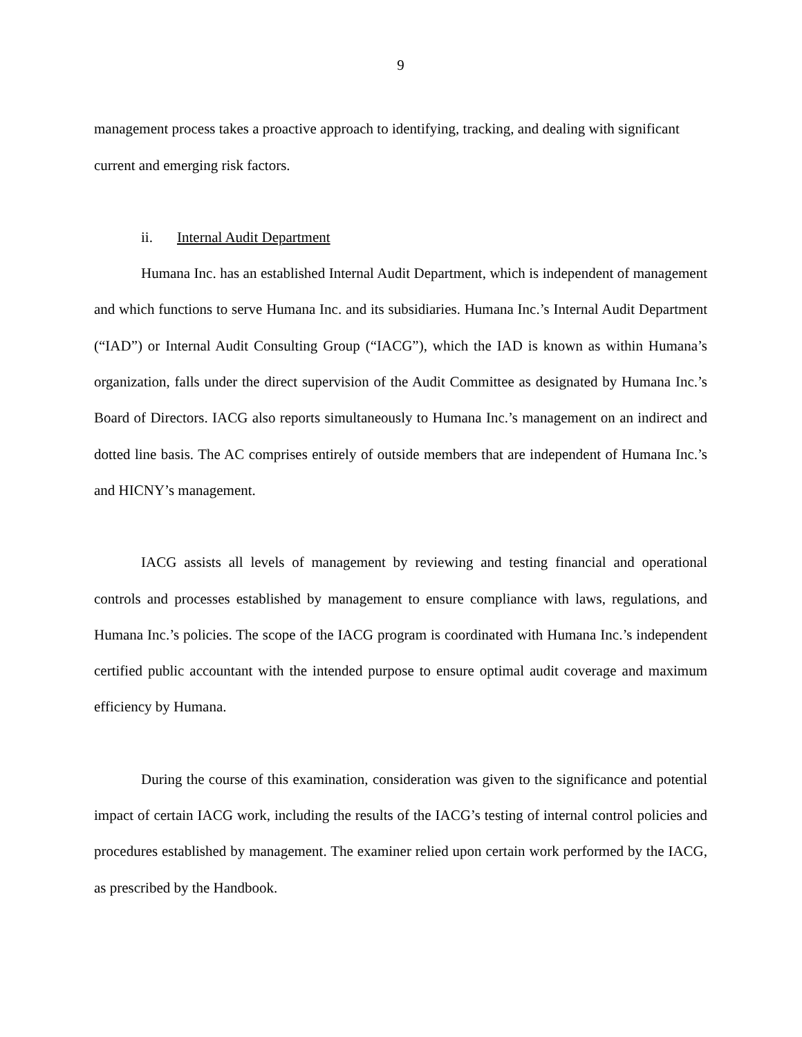9
management process takes a proactive approach to identifying, tracking, and dealing with significant current and emerging risk factors.
ii. Internal Audit Department
Humana Inc. has an established Internal Audit Department, which is independent of management and which functions to serve Humana Inc. and its subsidiaries. Humana Inc.’s Internal Audit Department (“IAD”) or Internal Audit Consulting Group (“IACG”), which the IAD is known as within Humana’s organization, falls under the direct supervision of the Audit Committee as designated by Humana Inc.’s Board of Directors. IACG also reports simultaneously to Humana Inc.’s management on an indirect and dotted line basis. The AC comprises entirely of outside members that are independent of Humana Inc.’s and HICNY’s management.
IACG assists all levels of management by reviewing and testing financial and operational controls and processes established by management to ensure compliance with laws, regulations, and Humana Inc.’s policies. The scope of the IACG program is coordinated with Humana Inc.’s independent certified public accountant with the intended purpose to ensure optimal audit coverage and maximum efficiency by Humana.
During the course of this examination, consideration was given to the significance and potential impact of certain IACG work, including the results of the IACG’s testing of internal control policies and procedures established by management. The examiner relied upon certain work performed by the IACG, as prescribed by the Handbook.